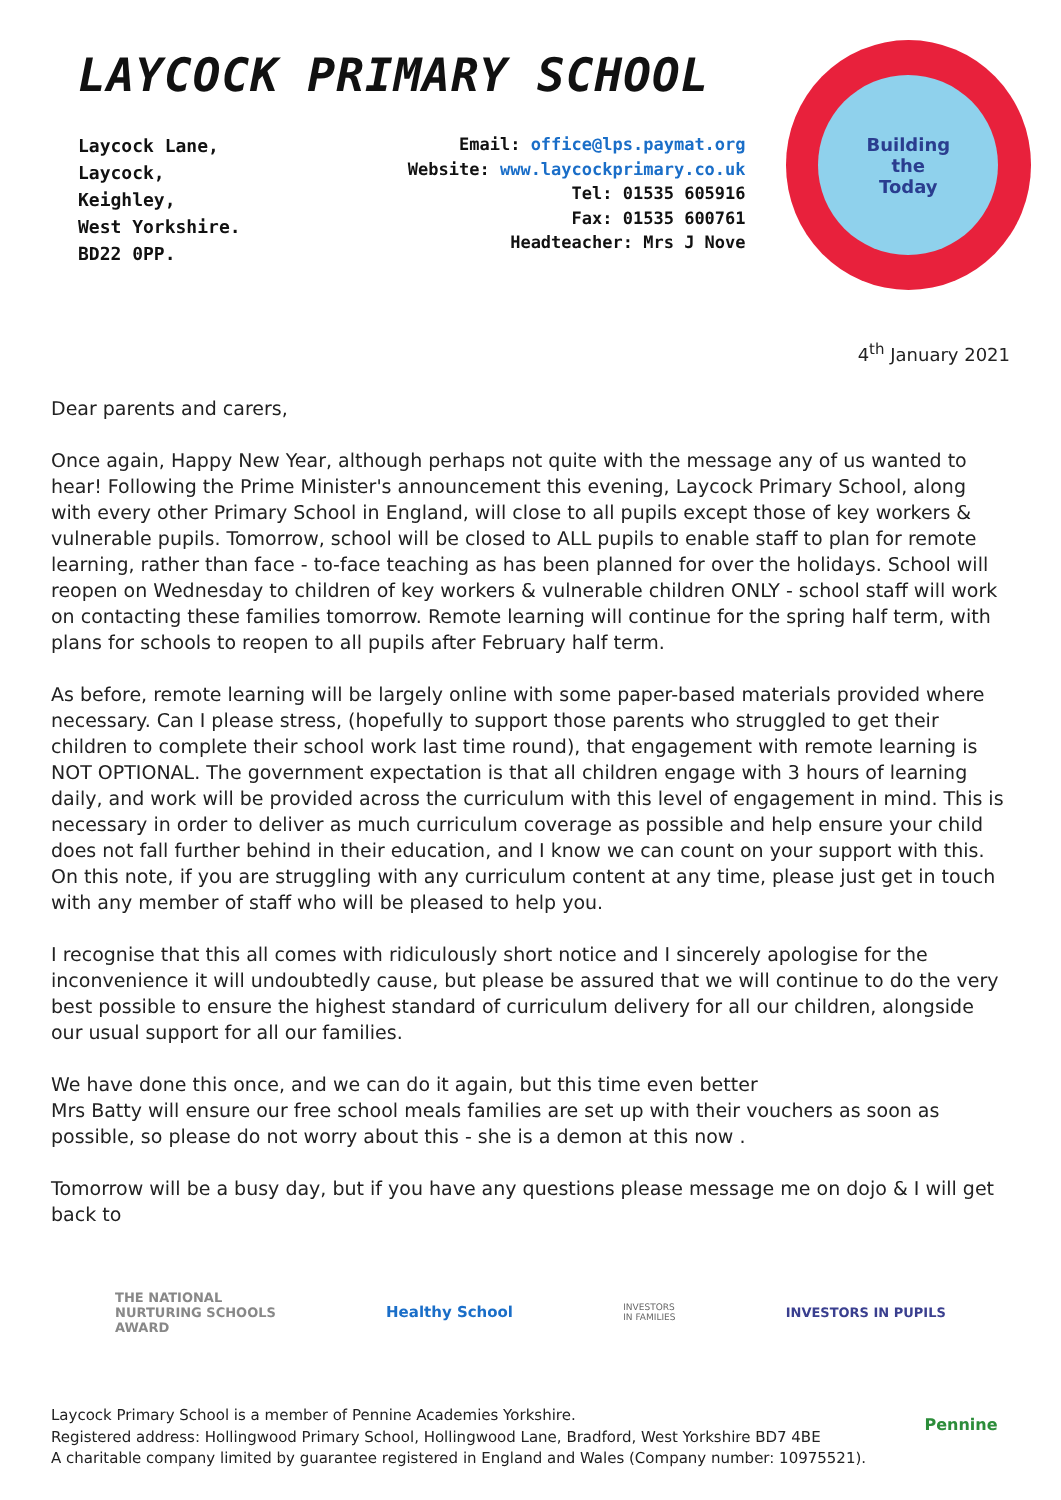LAYCOCK PRIMARY SCHOOL
Laycock Lane,
Laycock,
Keighley,
West Yorkshire.
BD22 0PP.
Email: office@lps.paymat.org
Website: www.laycockprimary.co.uk
Tel: 01535 605916
Fax: 01535 600761
Headteacher: Mrs J Nove
Building
the
Today
4<sup>th</sup> January 2021
Dear parents and carers,
Once again, Happy New Year, although perhaps not quite with the message any of us wanted to hear! Following the Prime Minister's announcement this evening, Laycock Primary School, along with every other Primary School in England, will close to all pupils except those of key workers & vulnerable pupils. Tomorrow, school will be closed to ALL pupils to enable staff to plan for remote learning, rather than face - to-face teaching as has been planned for over the holidays. School will reopen on Wednesday to children of key workers & vulnerable children ONLY - school staff will work on contacting these families tomorrow. Remote learning will continue for the spring half term, with plans for schools to reopen to all pupils after February half term.
As before, remote learning will be largely online with some paper-based materials provided where necessary. Can I please stress, (hopefully to support those parents who struggled to get their children to complete their school work last time round), that engagement with remote learning is NOT OPTIONAL. The government expectation is that all children engage with 3 hours of learning daily, and work will be provided across the curriculum with this level of engagement in mind. This is necessary in order to deliver as much curriculum coverage as possible and help ensure your child does not fall further behind in their education, and I know we can count on your support with this. On this note, if you are struggling with any curriculum content at any time, please just get in touch with any member of staff who will be pleased to help you.
I recognise that this all comes with ridiculously short notice and I sincerely apologise for the inconvenience it will undoubtedly cause, but please be assured that we will continue to do the very best possible to ensure the highest standard of curriculum delivery for all our children, alongside our usual support for all our families.
We have done this once, and we can do it again, but this time even better
Mrs Batty will ensure our free school meals families are set up with their vouchers as soon as possible, so please do not worry about this - she is a demon at this now .
Tomorrow will be a busy day, but if you have any questions please message me on dojo & I will get back to
THE NATIONAL
NURTURING SCHOOLS
AWARD
Healthy School
INVESTORS
IN FAMILIES
INVESTORS IN PUPILS
Laycock Primary School is a member of Pennine Academies Yorkshire.
Registered address: Hollingwood Primary School, Hollingwood Lane, Bradford, West Yorkshire BD7 4BE
A charitable company limited by guarantee registered in England and Wales (Company number: 10975521).
Pennine